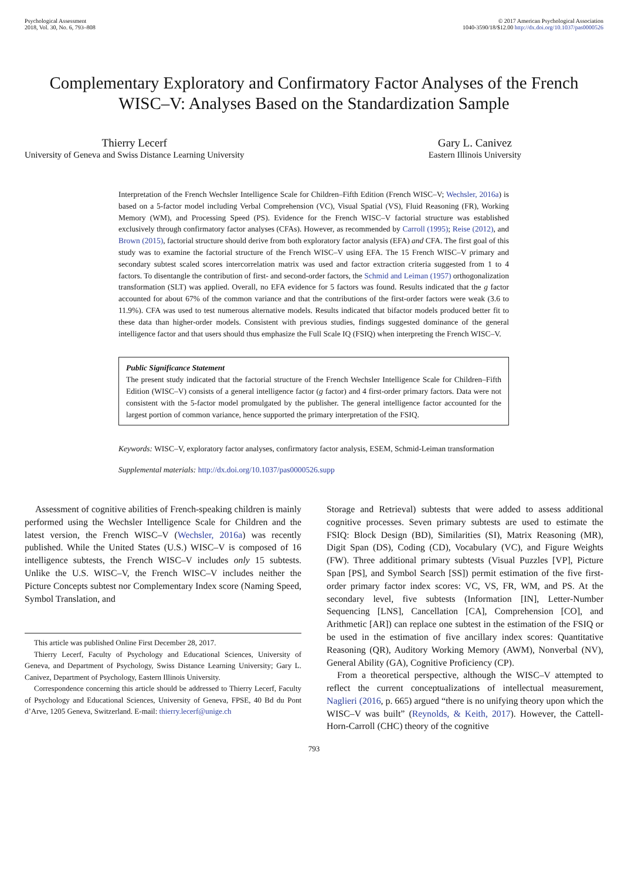Psychological Assessment
2018, Vol. 30, No. 6, 793–808
© 2017 American Psychological Association
1040-3590/18/$12.00 http://dx.doi.org/10.1037/pas0000526
Complementary Exploratory and Confirmatory Factor Analyses of the French WISC–V: Analyses Based on the Standardization Sample
Thierry Lecerf
University of Geneva and Swiss Distance Learning University
Gary L. Canivez
Eastern Illinois University
Interpretation of the French Wechsler Intelligence Scale for Children–Fifth Edition (French WISC–V; Wechsler, 2016a) is based on a 5-factor model including Verbal Comprehension (VC), Visual Spatial (VS), Fluid Reasoning (FR), Working Memory (WM), and Processing Speed (PS). Evidence for the French WISC–V factorial structure was established exclusively through confirmatory factor analyses (CFAs). However, as recommended by Carroll (1995); Reise (2012), and Brown (2015), factorial structure should derive from both exploratory factor analysis (EFA) and CFA. The first goal of this study was to examine the factorial structure of the French WISC–V using EFA. The 15 French WISC–V primary and secondary subtest scaled scores intercorrelation matrix was used and factor extraction criteria suggested from 1 to 4 factors. To disentangle the contribution of first- and second-order factors, the Schmid and Leiman (1957) orthogonalization transformation (SLT) was applied. Overall, no EFA evidence for 5 factors was found. Results indicated that the g factor accounted for about 67% of the common variance and that the contributions of the first-order factors were weak (3.6 to 11.9%). CFA was used to test numerous alternative models. Results indicated that bifactor models produced better fit to these data than higher-order models. Consistent with previous studies, findings suggested dominance of the general intelligence factor and that users should thus emphasize the Full Scale IQ (FSIQ) when interpreting the French WISC–V.
Public Significance Statement
The present study indicated that the factorial structure of the French Wechsler Intelligence Scale for Children–Fifth Edition (WISC–V) consists of a general intelligence factor (g factor) and 4 first-order primary factors. Data were not consistent with the 5-factor model promulgated by the publisher. The general intelligence factor accounted for the largest portion of common variance, hence supported the primary interpretation of the FSIQ.
Keywords: WISC–V, exploratory factor analyses, confirmatory factor analysis, ESEM, Schmid-Leiman transformation
Supplemental materials: http://dx.doi.org/10.1037/pas0000526.supp
Assessment of cognitive abilities of French-speaking children is mainly performed using the Wechsler Intelligence Scale for Children and the latest version, the French WISC–V (Wechsler, 2016a) was recently published. While the United States (U.S.) WISC–V is composed of 16 intelligence subtests, the French WISC–V includes only 15 subtests. Unlike the U.S. WISC–V, the French WISC–V includes neither the Picture Concepts subtest nor Complementary Index score (Naming Speed, Symbol Translation, and
This article was published Online First December 28, 2017.
Thierry Lecerf, Faculty of Psychology and Educational Sciences, University of Geneva, and Department of Psychology, Swiss Distance Learning University; Gary L. Canivez, Department of Psychology, Eastern Illinois University.
Correspondence concerning this article should be addressed to Thierry Lecerf, Faculty of Psychology and Educational Sciences, University of Geneva, FPSE, 40 Bd du Pont d’Arve, 1205 Geneva, Switzerland. E-mail: thierry.lecerf@unige.ch
Storage and Retrieval) subtests that were added to assess additional cognitive processes. Seven primary subtests are used to estimate the FSIQ: Block Design (BD), Similarities (SI), Matrix Reasoning (MR), Digit Span (DS), Coding (CD), Vocabulary (VC), and Figure Weights (FW). Three additional primary subtests (Visual Puzzles [VP], Picture Span [PS], and Symbol Search [SS]) permit estimation of the five first-order primary factor index scores: VC, VS, FR, WM, and PS. At the secondary level, five subtests (Information [IN], Letter-Number Sequencing [LNS], Cancellation [CA], Comprehension [CO], and Arithmetic [AR]) can replace one subtest in the estimation of the FSIQ or be used in the estimation of five ancillary index scores: Quantitative Reasoning (QR), Auditory Working Memory (AWM), Nonverbal (NV), General Ability (GA), Cognitive Proficiency (CP).
From a theoretical perspective, although the WISC–V attempted to reflect the current conceptualizations of intellectual measurement, Naglieri (2016, p. 665) argued “there is no unifying theory upon which the WISC–V was built” (Reynolds, & Keith, 2017). However, the Cattell-Horn-Carroll (CHC) theory of the cognitive
793